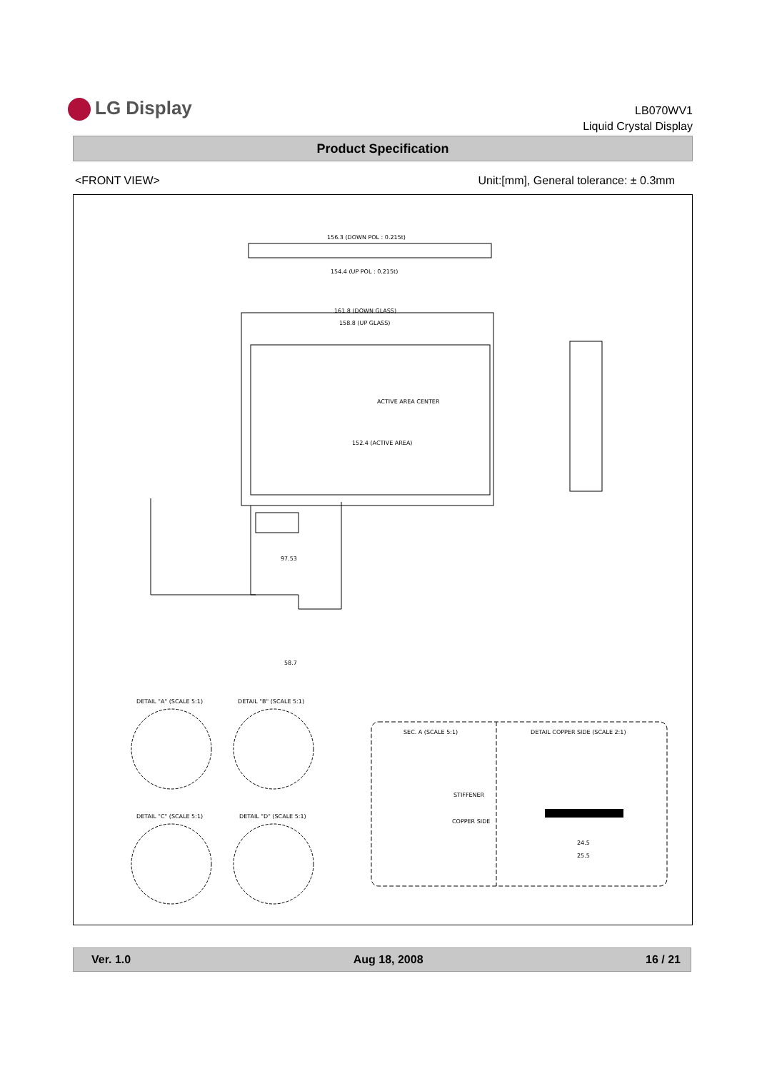LG Display
LB070WV1
Liquid Crystal Display
Product Specification
<FRONT VIEW> Unit:[mm], General tolerance: ± 0.3mm
156.3 (DOWN POL : 0.215t)
154.4 (UP POL : 0.215t)
161.8 (DOWN GLASS)
158.8 (UP GLASS)
ACTIVE AREA CENTER
152.4 (ACTIVE AREA)
97.53
58.7
DETAIL "A" (SCALE 5:1)
DETAIL "B" (SCALE 5:1)
DETAIL "C" (SCALE 5:1)
DETAIL "D" (SCALE 5:1)
SEC. A (SCALE 5:1)
DETAIL COPPER SIDE (SCALE 2:1)
STIFFENER
COPPER SIDE
24.5
25.5
Ver. 1.0 Aug 18, 2008 16 / 21